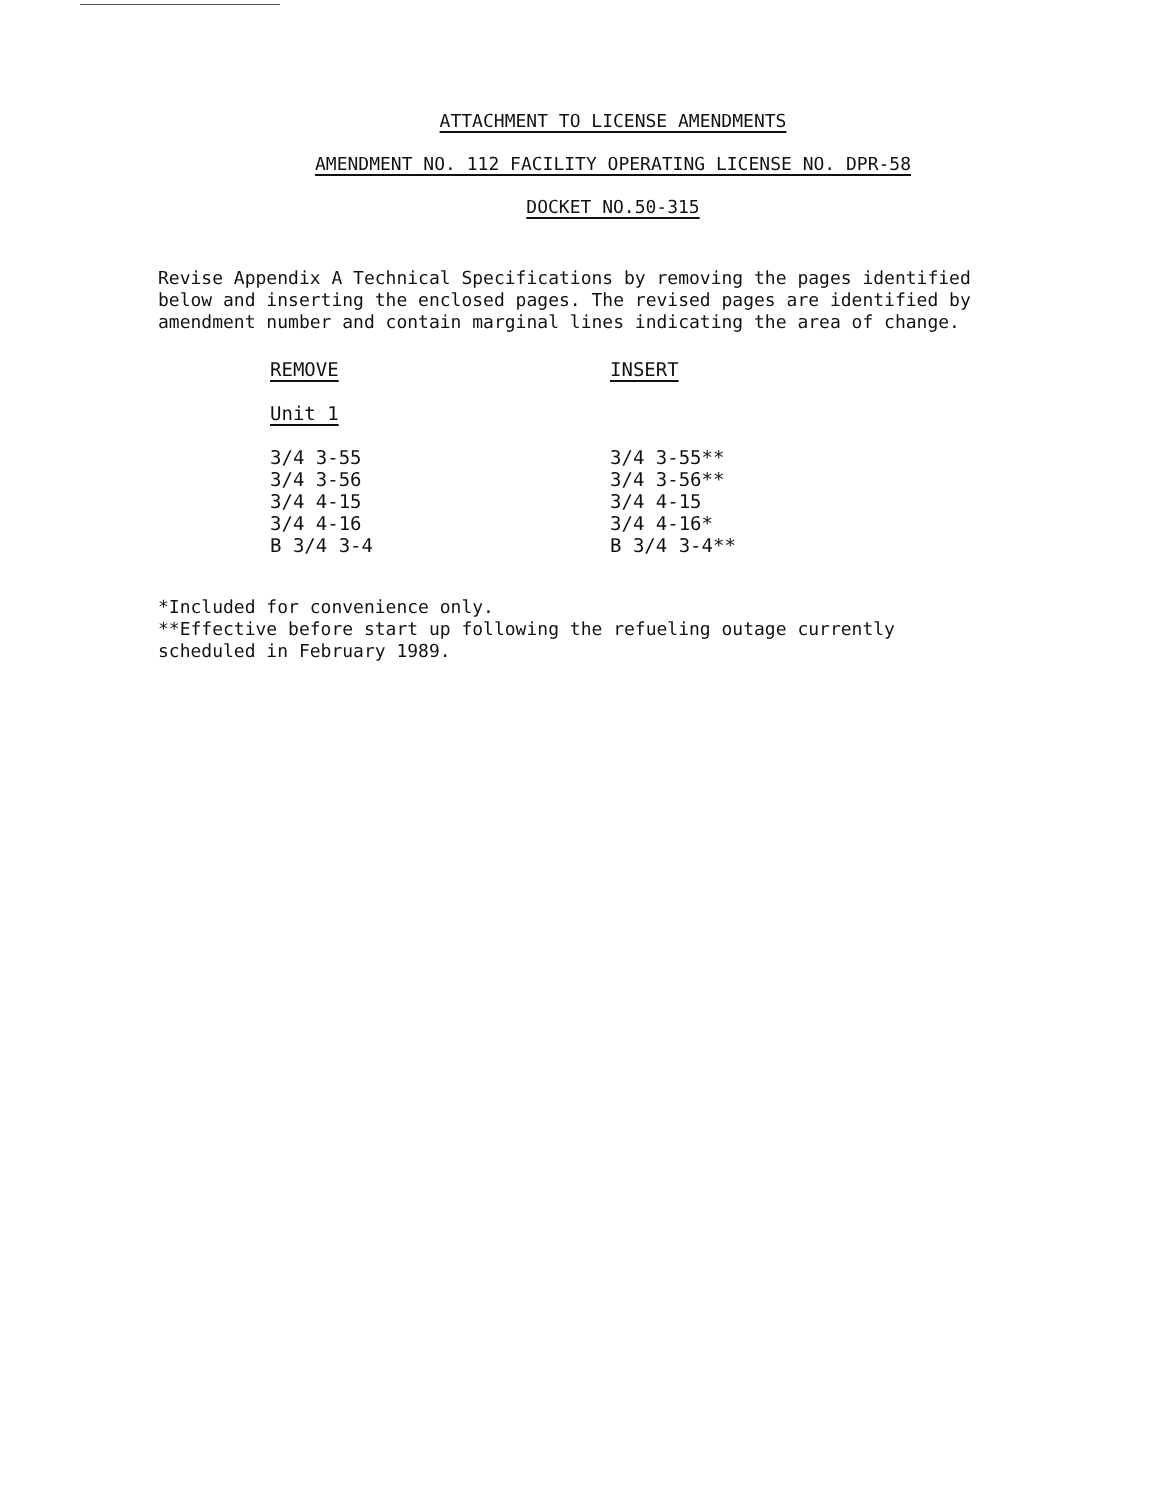ATTACHMENT TO LICENSE AMENDMENTS
AMENDMENT NO. 112 FACILITY OPERATING LICENSE NO. DPR-58
DOCKET NO.50-315
Revise Appendix A Technical Specifications by removing the pages identified below and inserting the enclosed pages. The revised pages are identified by amendment number and contain marginal lines indicating the area of change.
| REMOVE | INSERT |
| --- | --- |
| Unit 1 | |
| 3/4 3-55 | 3/4 3-55** |
| 3/4 3-56 | 3/4 3-56** |
| 3/4 4-15 | 3/4 4-15 |
| 3/4 4-16 | 3/4 4-16* |
| B 3/4 3-4 | B 3/4 3-4** |
*Included for convenience only.
**Effective before start up following the refueling outage currently
scheduled in February 1989.